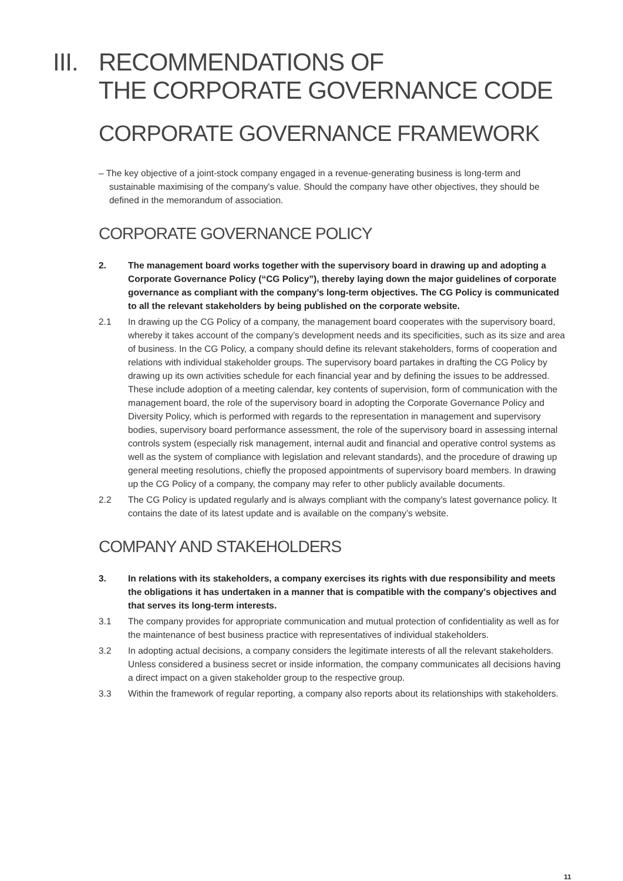III. RECOMMENDATIONS OF
THE CORPORATE GOVERNANCE CODE
CORPORATE GOVERNANCE FRAMEWORK
– The key objective of a joint-stock company engaged in a revenue-generating business is long-term and sustainable maximising of the company's value. Should the company have other objectives, they should be defined in the memorandum of association.
CORPORATE GOVERNANCE POLICY
2. The management board works together with the supervisory board in drawing up and adopting a Corporate Governance Policy (“CG Policy”), thereby laying down the major guidelines of corporate governance as compliant with the company’s long-term objectives. The CG Policy is communicated to all the relevant stakeholders by being published on the corporate website.
2.1 In drawing up the CG Policy of a company, the management board cooperates with the supervisory board, whereby it takes account of the company’s development needs and its specificities, such as its size and area of business. In the CG Policy, a company should define its relevant stakeholders, forms of cooperation and relations with individual stakeholder groups. The supervisory board partakes in drafting the CG Policy by drawing up its own activities schedule for each financial year and by defining the issues to be addressed. These include adoption of a meeting calendar, key contents of supervision, form of communication with the management board, the role of the supervisory board in adopting the Corporate Governance Policy and Diversity Policy, which is performed with regards to the representation in management and supervisory bodies, supervisory board performance assessment, the role of the supervisory board in assessing internal controls system (especially risk management, internal audit and financial and operative control systems as well as the system of compliance with legislation and relevant standards), and the procedure of drawing up general meeting resolutions, chiefly the proposed appointments of supervisory board members. In drawing up the CG Policy of a company, the company may refer to other publicly available documents.
2.2 The CG Policy is updated regularly and is always compliant with the company’s latest governance policy. It contains the date of its latest update and is available on the company’s website.
COMPANY AND STAKEHOLDERS
3. In relations with its stakeholders, a company exercises its rights with due responsibility and meets the obligations it has undertaken in a manner that is compatible with the company's objectives and that serves its long-term interests.
3.1 The company provides for appropriate communication and mutual protection of confidentiality as well as for the maintenance of best business practice with representatives of individual stakeholders.
3.2 In adopting actual decisions, a company considers the legitimate interests of all the relevant stakeholders. Unless considered a business secret or inside information, the company communicates all decisions having a direct impact on a given stakeholder group to the respective group.
3.3 Within the framework of regular reporting, a company also reports about its relationships with stakeholders.
11